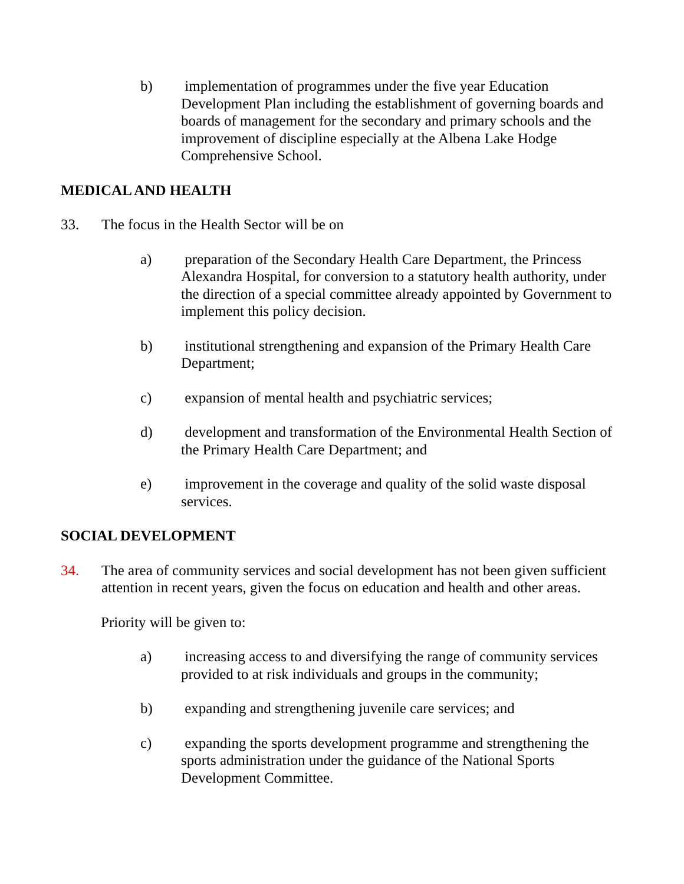b) implementation of programmes under the five year Education Development Plan including the establishment of governing boards and boards of management for the secondary and primary schools and the improvement of discipline especially at the Albena Lake Hodge Comprehensive School.
MEDICAL AND HEALTH
33. The focus in the Health Sector will be on
a) preparation of the Secondary Health Care Department, the Princess Alexandra Hospital, for conversion to a statutory health authority, under the direction of a special committee already appointed by Government to implement this policy decision.
b) institutional strengthening and expansion of the Primary Health Care Department;
c) expansion of mental health and psychiatric services;
d) development and transformation of the Environmental Health Section of the Primary Health Care Department; and
e) improvement in the coverage and quality of the solid waste disposal services.
SOCIAL DEVELOPMENT
34. The area of community services and social development has not been given sufficient attention in recent years, given the focus on education and health and other areas.
Priority will be given to:
a) increasing access to and diversifying the range of community services provided to at risk individuals and groups in the community;
b) expanding and strengthening juvenile care services; and
c) expanding the sports development programme and strengthening the sports administration under the guidance of the National Sports Development Committee.